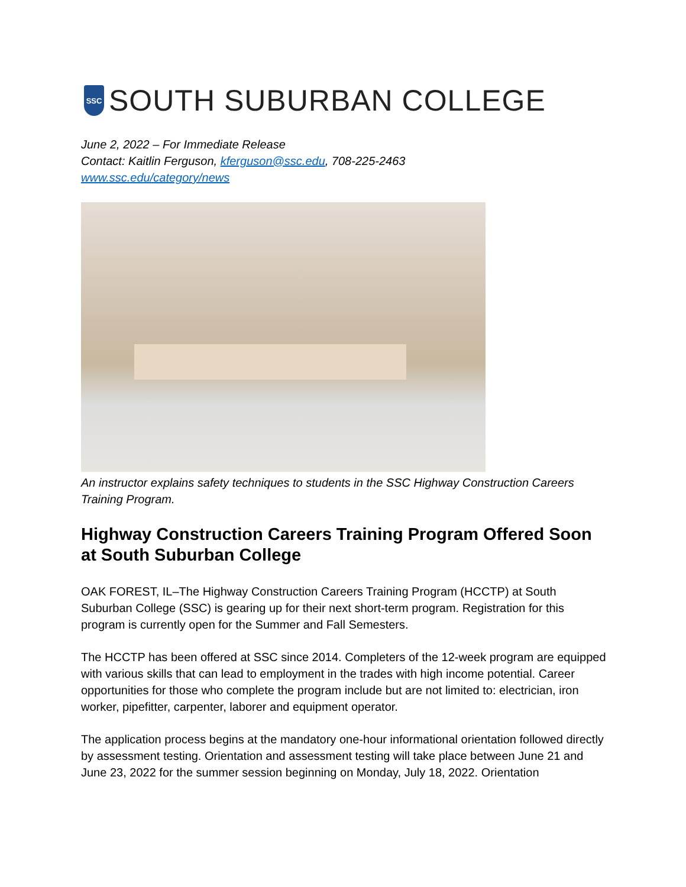SSC
SOUTH SUBURBAN COLLEGE
June 2, 2022 – For Immediate Release
Contact: Kaitlin Ferguson, kferguson@ssc.edu, 708-225-2463
www.ssc.edu/category/news
An instructor explains safety techniques to students in the SSC Highway Construction Careers Training Program.
Highway Construction Careers Training Program Offered Soon at South Suburban College
OAK FOREST, IL–The Highway Construction Careers Training Program (HCCTP) at South Suburban College (SSC) is gearing up for their next short-term program. Registration for this program is currently open for the Summer and Fall Semesters.
The HCCTP has been offered at SSC since 2014. Completers of the 12-week program are equipped with various skills that can lead to employment in the trades with high income potential. Career opportunities for those who complete the program include but are not limited to: electrician, iron worker, pipefitter, carpenter, laborer and equipment operator.
The application process begins at the mandatory one-hour informational orientation followed directly by assessment testing. Orientation and assessment testing will take place between June 21 and June 23, 2022 for the summer session beginning on Monday, July 18, 2022. Orientation